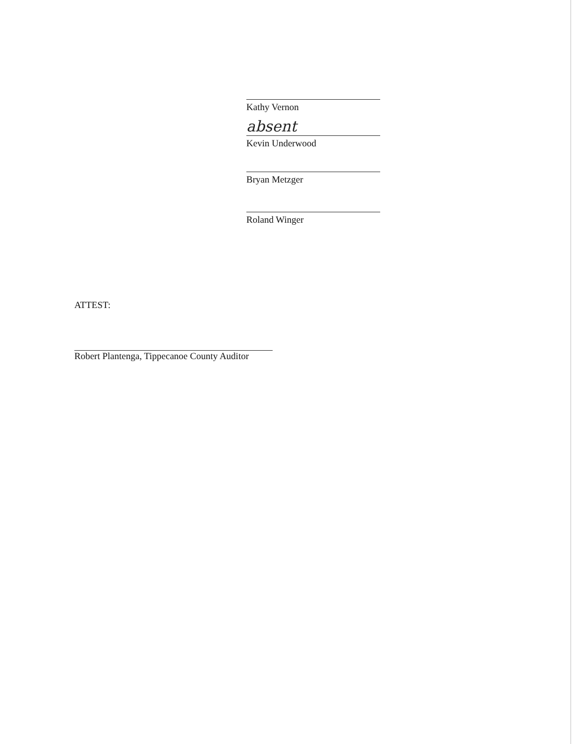Kathy Vernon
absent
Kevin Underwood
Bryan Metzger
Roland Winger
ATTEST:
Robert Plantenga, Tippecanoe County Auditor